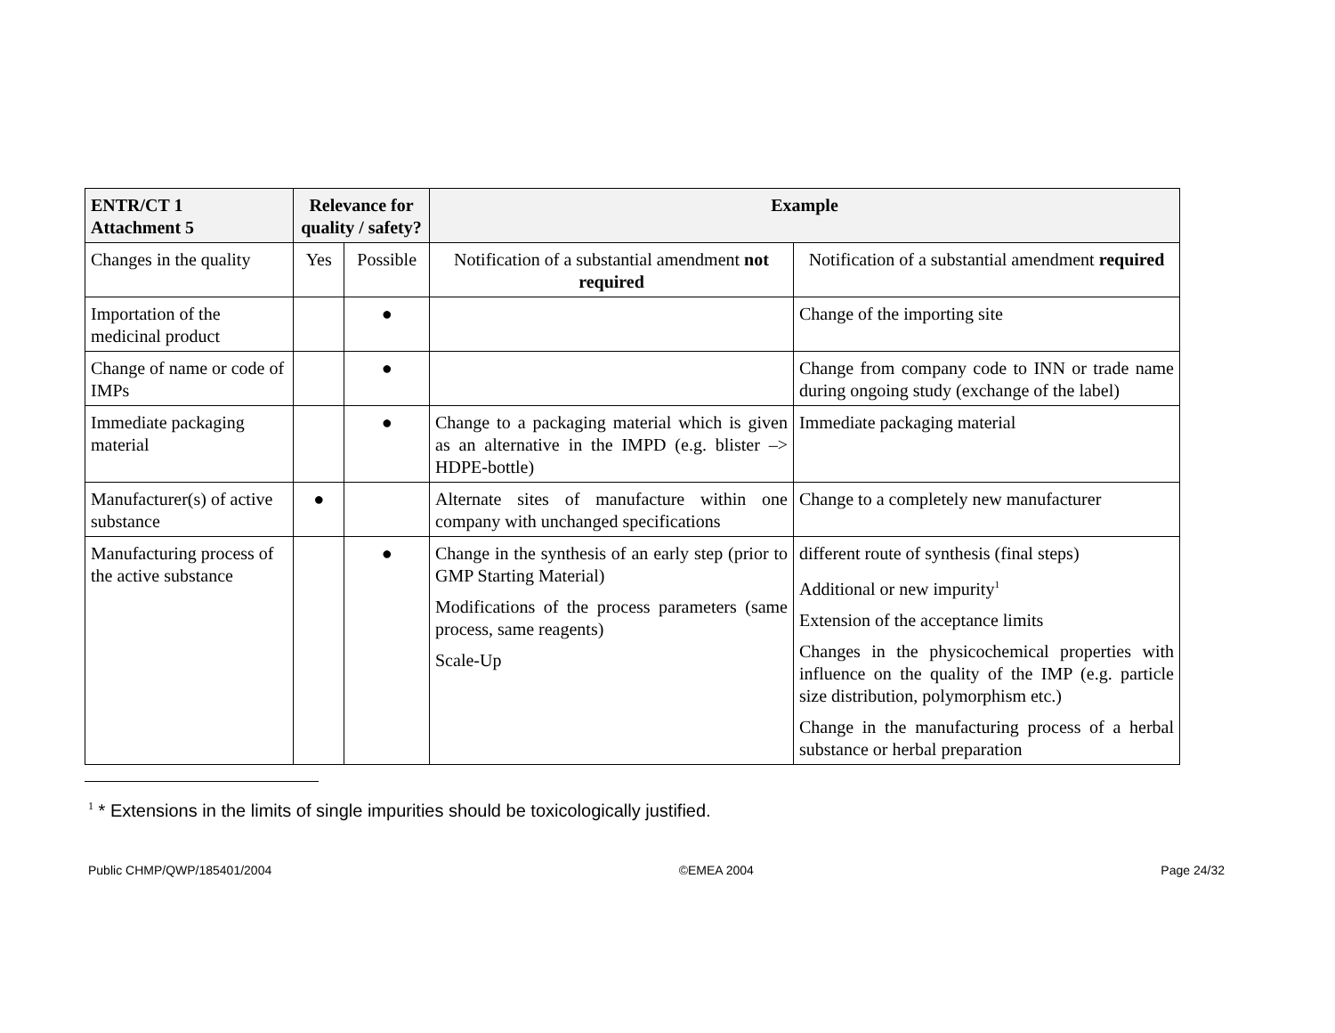| ENTR/CT 1 Attachment 5 | Relevance for quality / safety? | | Example | |
| --- | --- | --- | --- | --- |
| Changes in the quality | Yes | Possible | Notification of a substantial amendment not required | Notification of a substantial amendment required |
| Importation of the medicinal product | | ● | | Change of the importing site |
| Change of name or code of IMPs | | ● | | Change from company code to INN or trade name during ongoing study (exchange of the label) |
| Immediate packaging material | | ● | Change to a packaging material which is given as an alternative in the IMPD (e.g. blister –> HDPE-bottle) | Immediate packaging material |
| Manufacturer(s) of active substance | ● | | Alternate sites of manufacture within one company with unchanged specifications | Change to a completely new manufacturer |
| Manufacturing process of the active substance | | ● | Change in the synthesis of an early step (prior to GMP Starting Material) Modifications of the process parameters (same process, same reagents) Scale-Up | different route of synthesis (final steps) Additional or new impurity<sup>1</sup> Extension of the acceptance limits Changes in the physicochemical properties with influence on the quality of the IMP (e.g. particle size distribution, polymorphism etc.) Change in the manufacturing process of a herbal substance or herbal preparation |
<sup>1</sup> * Extensions in the limits of single impurities should be toxicologically justified.
Public CHMP/QWP/185401/2004 ©EMEA 2004 Page 24/32